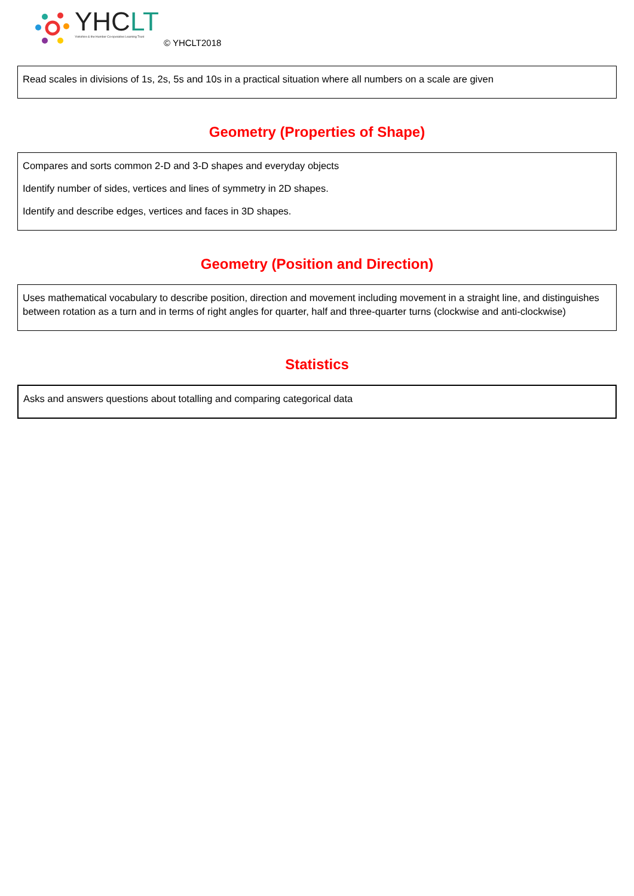YHCLT
Yorkshire & the Humber Co-operative Learning Trust
© YHCLT2018
Read scales in divisions of 1s, 2s, 5s and 10s in a practical situation where all numbers on a scale are given
Geometry (Properties of Shape)
Compares and sorts common 2-D and 3-D shapes and everyday objects
Identify number of sides, vertices and lines of symmetry in 2D shapes.
Identify and describe edges, vertices and faces in 3D shapes.
Geometry (Position and Direction)
Uses mathematical vocabulary to describe position, direction and movement including movement in a straight line, and distinguishes between rotation as a turn and in terms of right angles for quarter, half and three-quarter turns (clockwise and anti-clockwise)
Statistics
Asks and answers questions about totalling and comparing categorical data